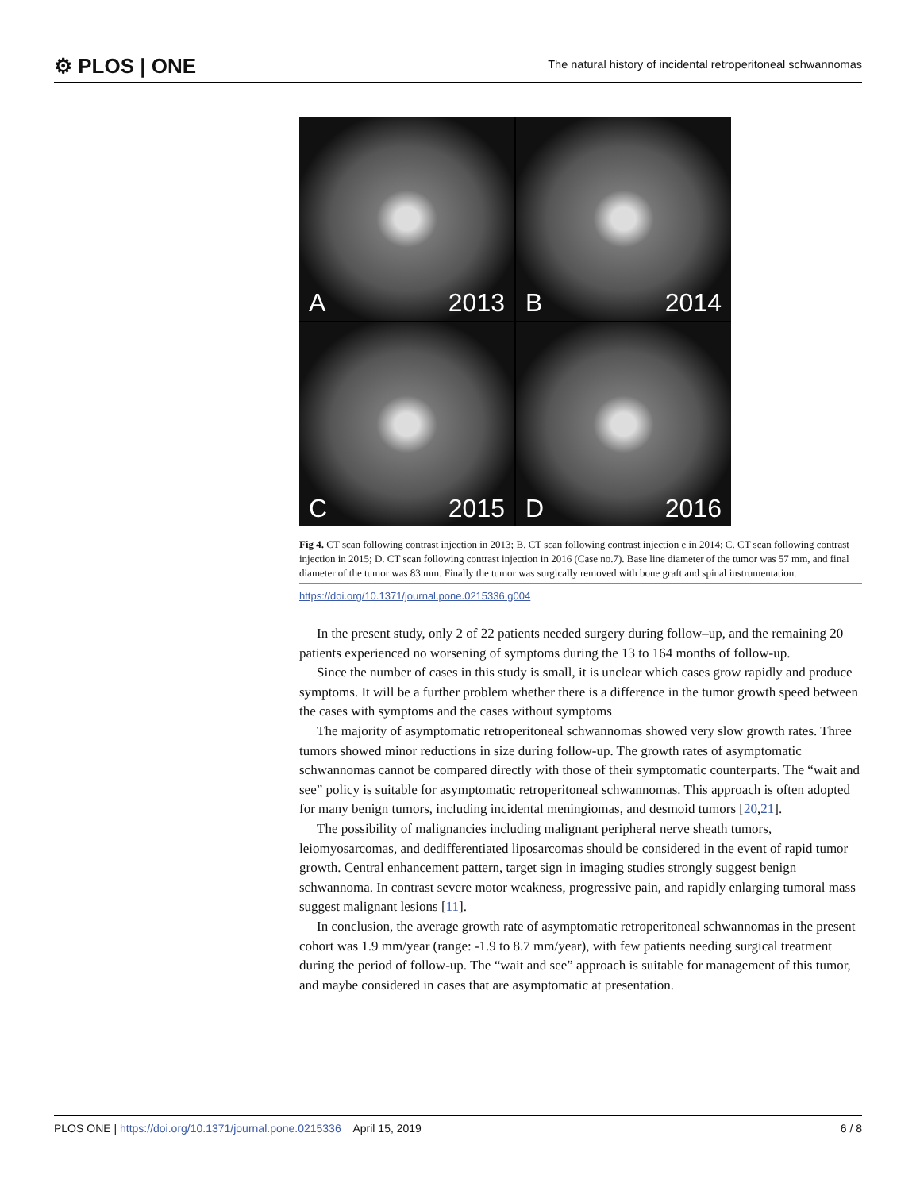⚙ PLOS | ONE
The natural history of incidental retroperitoneal schwannomas
A 2013
B 2014
C 2015
D 2016
Fig 4. CT scan following contrast injection in 2013; B. CT scan following contrast injection e in 2014; C. CT scan following contrast injection in 2015; D. CT scan following contrast injection in 2016 (Case no.7). Base line diameter of the tumor was 57 mm, and final diameter of the tumor was 83 mm. Finally the tumor was surgically removed with bone graft and spinal instrumentation.
https://doi.org/10.1371/journal.pone.0215336.g004
In the present study, only 2 of 22 patients needed surgery during follow–up, and the remaining 20 patients experienced no worsening of symptoms during the 13 to 164 months of follow-up.
Since the number of cases in this study is small, it is unclear which cases grow rapidly and produce symptoms. It will be a further problem whether there is a difference in the tumor growth speed between the cases with symptoms and the cases without symptoms
The majority of asymptomatic retroperitoneal schwannomas showed very slow growth rates. Three tumors showed minor reductions in size during follow-up. The growth rates of asymptomatic schwannomas cannot be compared directly with those of their symptomatic counterparts. The “wait and see” policy is suitable for asymptomatic retroperitoneal schwannomas. This approach is often adopted for many benign tumors, including incidental meningiomas, and desmoid tumors [20,21].
The possibility of malignancies including malignant peripheral nerve sheath tumors, leiomyosarcomas, and dedifferentiated liposarcomas should be considered in the event of rapid tumor growth. Central enhancement pattern, target sign in imaging studies strongly suggest benign schwannoma. In contrast severe motor weakness, progressive pain, and rapidly enlarging tumoral mass suggest malignant lesions [11].
In conclusion, the average growth rate of asymptomatic retroperitoneal schwannomas in the present cohort was 1.9 mm/year (range: -1.9 to 8.7 mm/year), with few patients needing surgical treatment during the period of follow-up. The “wait and see” approach is suitable for management of this tumor, and maybe considered in cases that are asymptomatic at presentation.
PLOS ONE | https://doi.org/10.1371/journal.pone.0215336 April 15, 2019
6 / 8